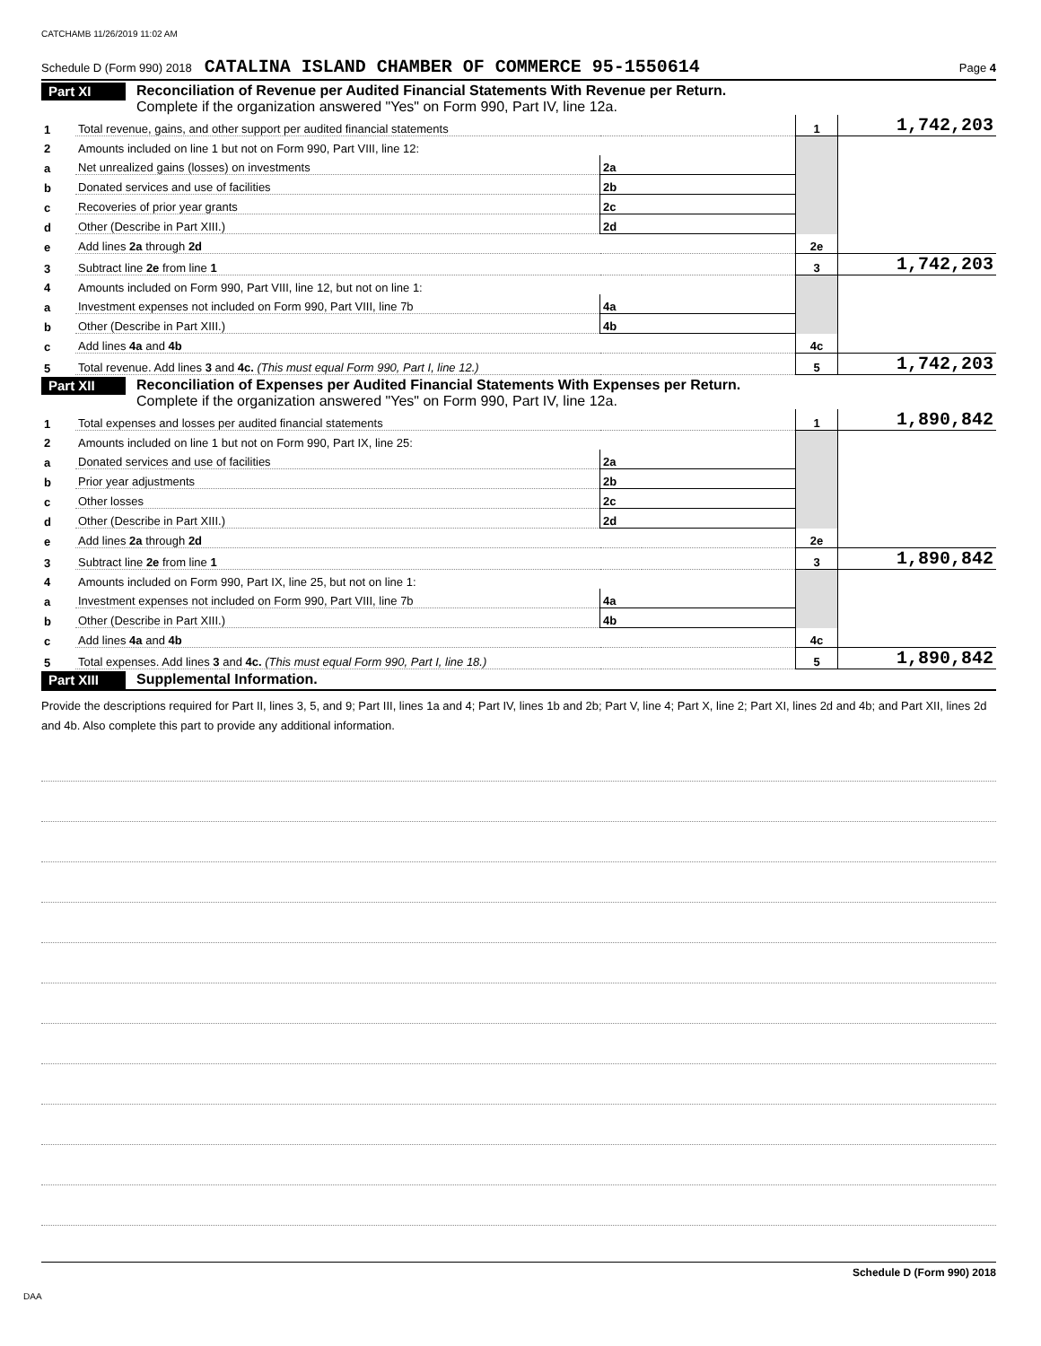CATCHAMB 11/26/2019 11:02 AM
Schedule D (Form 990) 2018 CATALINA ISLAND CHAMBER OF COMMERCE 95-1550614 Page 4
Part XI
Reconciliation of Revenue per Audited Financial Statements With Revenue per Return.
Complete if the organization answered "Yes" on Form 990, Part IV, line 12a.
| 1 | Total revenue, gains, and other support per audited financial statements | | | 1 | 1,742,203 |
| 2 | Amounts included on line 1 but not on Form 990, Part VIII, line 12: | | | | |
| a | Net unrealized gains (losses) on investments | 2a | | | |
| b | Donated services and use of facilities | 2b | | | |
| c | Recoveries of prior year grants | 2c | | | |
| d | Other (Describe in Part XIII.) | 2d | | | |
| e | Add lines 2a through 2d | | | 2e | |
| 3 | Subtract line 2e from line 1 | | | 3 | 1,742,203 |
| 4 | Amounts included on Form 990, Part VIII, line 12, but not on line 1: | | | | |
| a | Investment expenses not included on Form 990, Part VIII, line 7b | 4a | | | |
| b | Other (Describe in Part XIII.) | 4b | | | |
| c | Add lines 4a and 4b | | | 4c | |
| 5 | Total revenue. Add lines 3 and 4c. (This must equal Form 990, Part I, line 12.) | | | 5 | 1,742,203 |
Part XII
Reconciliation of Expenses per Audited Financial Statements With Expenses per Return.
Complete if the organization answered "Yes" on Form 990, Part IV, line 12a.
| 1 | Total expenses and losses per audited financial statements | | | 1 | 1,890,842 |
| 2 | Amounts included on line 1 but not on Form 990, Part IX, line 25: | | | | |
| a | Donated services and use of facilities | 2a | | | |
| b | Prior year adjustments | 2b | | | |
| c | Other losses | 2c | | | |
| d | Other (Describe in Part XIII.) | 2d | | | |
| e | Add lines 2a through 2d | | | 2e | |
| 3 | Subtract line 2e from line 1 | | | 3 | 1,890,842 |
| 4 | Amounts included on Form 990, Part IX, line 25, but not on line 1: | | | | |
| a | Investment expenses not included on Form 990, Part VIII, line 7b | 4a | | | |
| b | Other (Describe in Part XIII.) | 4b | | | |
| c | Add lines 4a and 4b | | | 4c | |
| 5 | Total expenses. Add lines 3 and 4c. (This must equal Form 990, Part I, line 18.) | | | 5 | 1,890,842 |
Part XIII
Supplemental Information.
Provide the descriptions required for Part II, lines 3, 5, and 9; Part III, lines 1a and 4; Part IV, lines 1b and 2b; Part V, line 4; Part X, line 2; Part XI, lines 2d and 4b; and Part XII, lines 2d and 4b. Also complete this part to provide any additional information.
Schedule D (Form 990) 2018
DAA